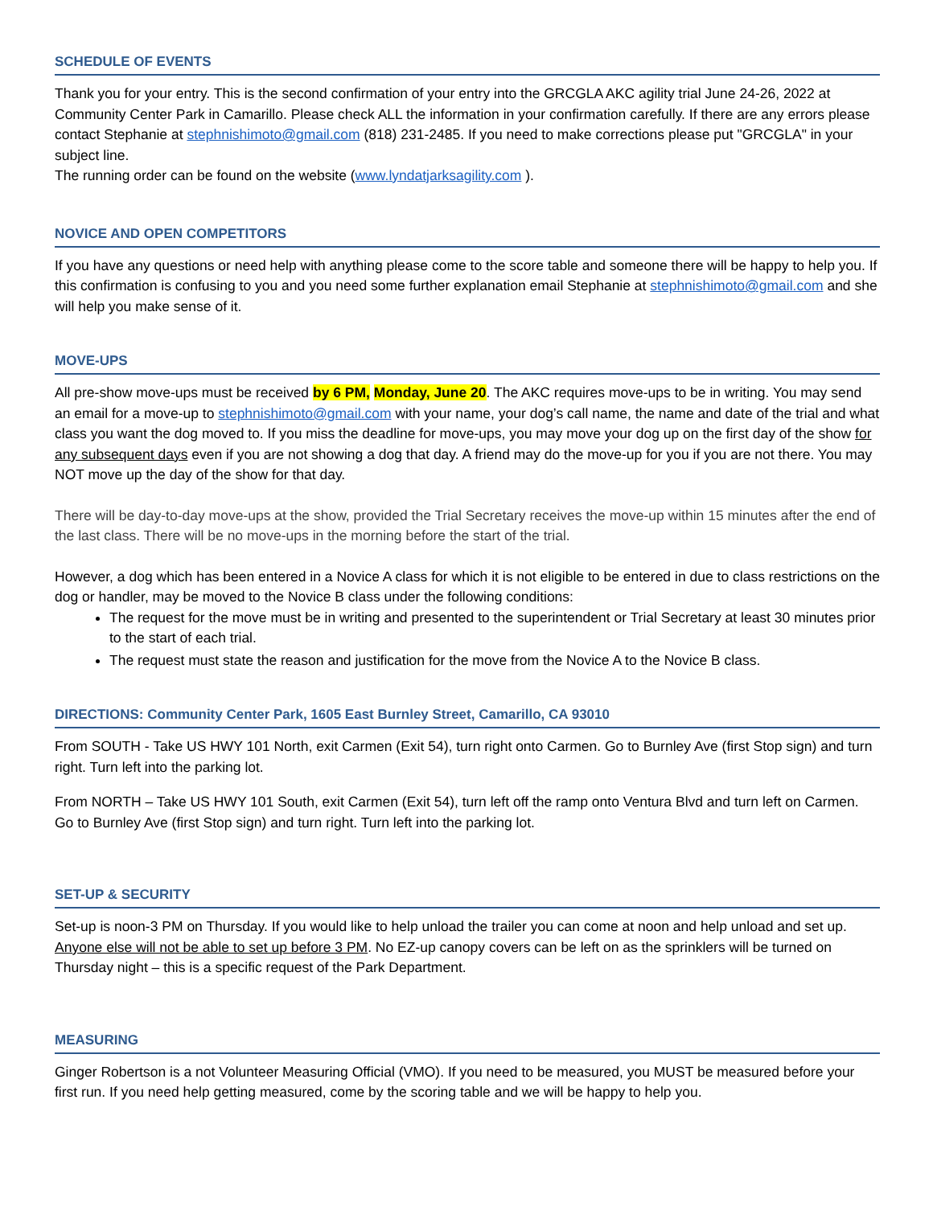SCHEDULE OF EVENTS
Thank you for your entry. This is the second confirmation of your entry into the GRCGLA AKC agility trial June 24-26, 2022 at Community Center Park in Camarillo. Please check ALL the information in your confirmation carefully. If there are any errors please contact Stephanie at stephnishimoto@gmail.com (818) 231-2485. If you need to make corrections please put "GRCGLA" in your subject line.
The running order can be found on the website (www.lyndatjarksagility.com ).
NOVICE AND OPEN COMPETITORS
If you have any questions or need help with anything please come to the score table and someone there will be happy to help you. If this confirmation is confusing to you and you need some further explanation email Stephanie at stephnishimoto@gmail.com and she will help you make sense of it.
MOVE-UPS
All pre-show move-ups must be received by 6 PM, Monday, June 20. The AKC requires move-ups to be in writing. You may send an email for a move-up to stephnishimoto@gmail.com with your name, your dog’s call name, the name and date of the trial and what class you want the dog moved to. If you miss the deadline for move-ups, you may move your dog up on the first day of the show for any subsequent days even if you are not showing a dog that day. A friend may do the move-up for you if you are not there. You may NOT move up the day of the show for that day.
There will be day-to-day move-ups at the show, provided the Trial Secretary receives the move-up within 15 minutes after the end of the last class. There will be no move-ups in the morning before the start of the trial.
However, a dog which has been entered in a Novice A class for which it is not eligible to be entered in due to class restrictions on the dog or handler, may be moved to the Novice B class under the following conditions:
The request for the move must be in writing and presented to the superintendent or Trial Secretary at least 30 minutes prior to the start of each trial.
The request must state the reason and justification for the move from the Novice A to the Novice B class.
DIRECTIONS: Community Center Park, 1605 East Burnley Street, Camarillo, CA 93010
From SOUTH - Take US HWY 101 North, exit Carmen (Exit 54), turn right onto Carmen. Go to Burnley Ave (first Stop sign) and turn right. Turn left into the parking lot.
From NORTH – Take US HWY 101 South, exit Carmen (Exit 54), turn left off the ramp onto Ventura Blvd and turn left on Carmen. Go to Burnley Ave (first Stop sign) and turn right. Turn left into the parking lot.
SET-UP & SECURITY
Set-up is noon-3 PM on Thursday. If you would like to help unload the trailer you can come at noon and help unload and set up. Anyone else will not be able to set up before 3 PM. No EZ-up canopy covers can be left on as the sprinklers will be turned on Thursday night – this is a specific request of the Park Department.
MEASURING
Ginger Robertson is a not Volunteer Measuring Official (VMO). If you need to be measured, you MUST be measured before your first run. If you need help getting measured, come by the scoring table and we will be happy to help you.